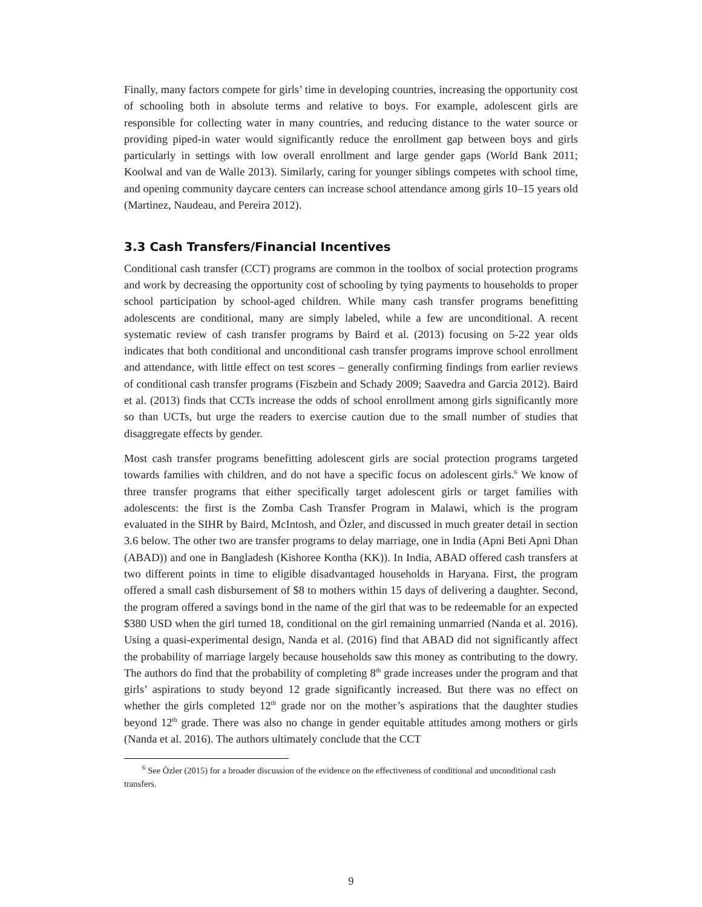Finally, many factors compete for girls’ time in developing countries, increasing the opportunity cost of schooling both in absolute terms and relative to boys. For example, adolescent girls are responsible for collecting water in many countries, and reducing distance to the water source or providing piped-in water would significantly reduce the enrollment gap between boys and girls particularly in settings with low overall enrollment and large gender gaps (World Bank 2011; Koolwal and van de Walle 2013). Similarly, caring for younger siblings competes with school time, and opening community daycare centers can increase school attendance among girls 10–15 years old (Martinez, Naudeau, and Pereira 2012).
3.3 Cash Transfers/Financial Incentives
Conditional cash transfer (CCT) programs are common in the toolbox of social protection programs and work by decreasing the opportunity cost of schooling by tying payments to households to proper school participation by school-aged children. While many cash transfer programs benefitting adolescents are conditional, many are simply labeled, while a few are unconditional. A recent systematic review of cash transfer programs by Baird et al. (2013) focusing on 5-22 year olds indicates that both conditional and unconditional cash transfer programs improve school enrollment and attendance, with little effect on test scores – generally confirming findings from earlier reviews of conditional cash transfer programs (Fiszbein and Schady 2009; Saavedra and Garcia 2012). Baird et al. (2013) finds that CCTs increase the odds of school enrollment among girls significantly more so than UCTs, but urge the readers to exercise caution due to the small number of studies that disaggregate effects by gender.
Most cash transfer programs benefitting adolescent girls are social protection programs targeted towards families with children, and do not have a specific focus on adolescent girls.<sup>6</sup> We know of three transfer programs that either specifically target adolescent girls or target families with adolescents: the first is the Zomba Cash Transfer Program in Malawi, which is the program evaluated in the SIHR by Baird, McIntosh, and Özler, and discussed in much greater detail in section 3.6 below. The other two are transfer programs to delay marriage, one in India (Apni Beti Apni Dhan (ABAD)) and one in Bangladesh (Kishoree Kontha (KK)). In India, ABAD offered cash transfers at two different points in time to eligible disadvantaged households in Haryana. First, the program offered a small cash disbursement of $8 to mothers within 15 days of delivering a daughter. Second, the program offered a savings bond in the name of the girl that was to be redeemable for an expected $380 USD when the girl turned 18, conditional on the girl remaining unmarried (Nanda et al. 2016). Using a quasi-experimental design, Nanda et al. (2016) find that ABAD did not significantly affect the probability of marriage largely because households saw this money as contributing to the dowry. The authors do find that the probability of completing 8<sup>th</sup> grade increases under the program and that girls’ aspirations to study beyond 12 grade significantly increased. But there was no effect on whether the girls completed 12<sup>th</sup> grade nor on the mother’s aspirations that the daughter studies beyond 12<sup>th</sup> grade. There was also no change in gender equitable attitudes among mothers or girls (Nanda et al. 2016). The authors ultimately conclude that the CCT
<sup>6</sup> See Özler (2015) for a broader discussion of the evidence on the effectiveness of conditional and unconditional cash transfers.
9